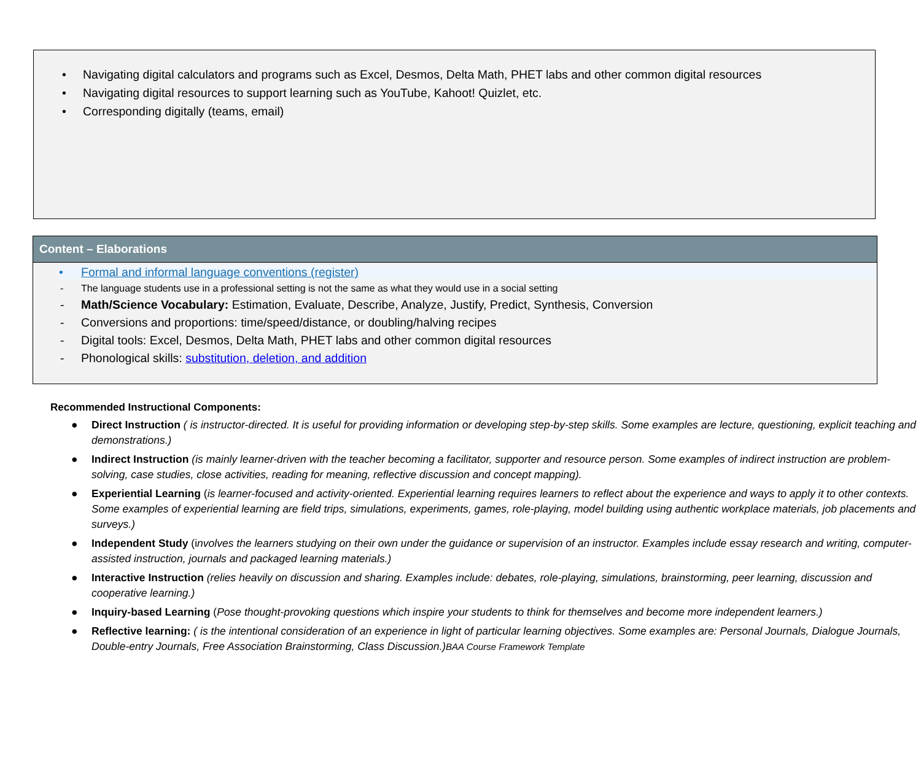• Navigating digital calculators and programs such as Excel, Desmos, Delta Math, PHET labs and other common digital resources
• Navigating digital resources to support learning such as YouTube, Kahoot! Quizlet, etc.
• Corresponding digitally (teams, email)
Content – Elaborations
• Formal and informal language conventions (register)
- The language students use in a professional setting is not the same as what they would use in a social setting
- Math/Science Vocabulary: Estimation, Evaluate, Describe, Analyze, Justify, Predict, Synthesis, Conversion
- Conversions and proportions: time/speed/distance, or doubling/halving recipes
- Digital tools: Excel, Desmos, Delta Math, PHET labs and other common digital resources
- Phonological skills: substitution, deletion, and addition
Recommended Instructional Components:
● Direct Instruction ( is instructor-directed. It is useful for providing information or developing step-by-step skills. Some examples are lecture, questioning, explicit teaching and demonstrations.)
● Indirect Instruction (is mainly learner-driven with the teacher becoming a facilitator, supporter and resource person. Some examples of indirect instruction are problem-solving, case studies, close activities, reading for meaning, reflective discussion and concept mapping).
● Experiential Learning (is learner-focused and activity-oriented. Experiential learning requires learners to reflect about the experience and ways to apply it to other contexts. Some examples of experiential learning are field trips, simulations, experiments, games, role-playing, model building using authentic workplace materials, job placements and surveys.)
● Independent Study (involves the learners studying on their own under the guidance or supervision of an instructor. Examples include essay research and writing, computer-assisted instruction, journals and packaged learning materials.)
● Interactive Instruction (relies heavily on discussion and sharing. Examples include: debates, role-playing, simulations, brainstorming, peer learning, discussion and cooperative learning.)
● Inquiry-based Learning (Pose thought-provoking questions which inspire your students to think for themselves and become more independent learners.)
● Reflective learning: ( is the intentional consideration of an experience in light of particular learning objectives. Some examples are: Personal Journals, Dialogue Journals, Double-entry Journals, Free Association Brainstorming, Class Discussion.) BAA Course Framework Template